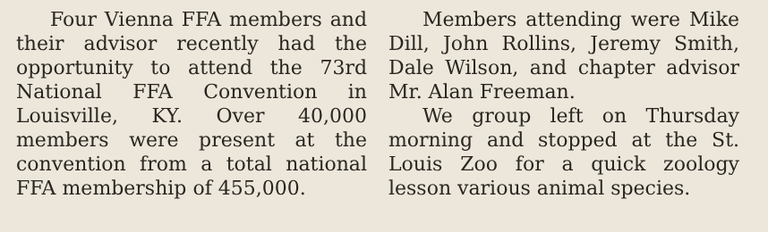Four Vienna FFA members and their advisor recently had the opportunity to attend the 73rd National FFA Convention in Louisville, KY. Over 40,000 members were present at the convention from a total national FFA membership of 455,000.
Members attending were Mike Dill, John Rollins, Jeremy Smith, Dale Wilson, and chapter advisor Mr. Alan Freeman.
We group left on Thursday morning and stopped at the St. Louis Zoo for a quick zoology lesson various animal species.